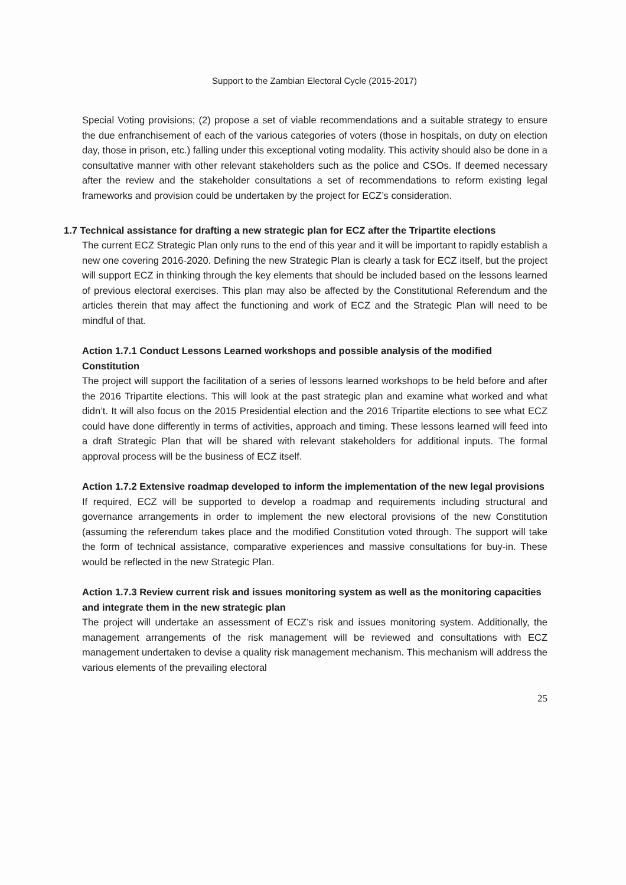Support to the Zambian Electoral Cycle (2015-2017)
Special Voting provisions; (2) propose a set of viable recommendations and a suitable strategy to ensure the due enfranchisement of each of the various categories of voters (those in hospitals, on duty on election day, those in prison, etc.) falling under this exceptional voting modality. This activity should also be done in a consultative manner with other relevant stakeholders such as the police and CSOs. If deemed necessary after the review and the stakeholder consultations a set of recommendations to reform existing legal frameworks and provision could be undertaken by the project for ECZ’s consideration.
1.7 Technical assistance for drafting a new strategic plan for ECZ after the Tripartite elections
The current ECZ Strategic Plan only runs to the end of this year and it will be important to rapidly establish a new one covering 2016-2020. Defining the new Strategic Plan is clearly a task for ECZ itself, but the project will support ECZ in thinking through the key elements that should be included based on the lessons learned of previous electoral exercises. This plan may also be affected by the Constitutional Referendum and the articles therein that may affect the functioning and work of ECZ and the Strategic Plan will need to be mindful of that.
Action 1.7.1 Conduct Lessons Learned workshops and possible analysis of the modified Constitution
The project will support the facilitation of a series of lessons learned workshops to be held before and after the 2016 Tripartite elections. This will look at the past strategic plan and examine what worked and what didn’t. It will also focus on the 2015 Presidential election and the 2016 Tripartite elections to see what ECZ could have done differently in terms of activities, approach and timing. These lessons learned will feed into a draft Strategic Plan that will be shared with relevant stakeholders for additional inputs. The formal approval process will be the business of ECZ itself.
Action 1.7.2 Extensive roadmap developed to inform the implementation of the new legal provisions
If required, ECZ will be supported to develop a roadmap and requirements including structural and governance arrangements in order to implement the new electoral provisions of the new Constitution (assuming the referendum takes place and the modified Constitution voted through. The support will take the form of technical assistance, comparative experiences and massive consultations for buy-in. These would be reflected in the new Strategic Plan.
Action 1.7.3 Review current risk and issues monitoring system as well as the monitoring capacities and integrate them in the new strategic plan
The project will undertake an assessment of ECZ’s risk and issues monitoring system. Additionally, the management arrangements of the risk management will be reviewed and consultations with ECZ management undertaken to devise a quality risk management mechanism. This mechanism will address the various elements of the prevailing electoral
25